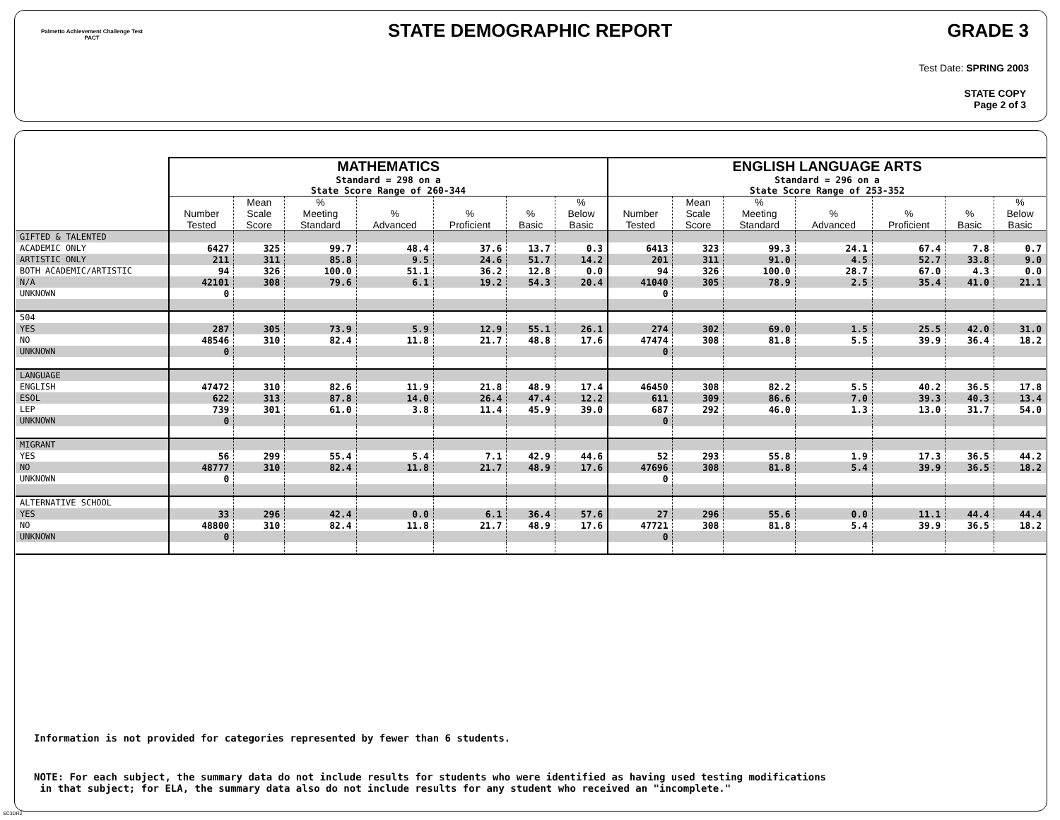Palmetto Achievement Challenge Test
PACT
STATE DEMOGRAPHIC REPORT GRADE 3
Test Date: SPRING 2003
STATE COPY
Page 2 of 3
| | MATHEMATICS Standard = 298 on a State Score Range of 260-344 | | | | | | | ENGLISH LANGUAGE ARTS Standard = 296 on a State Score Range of 253-352 | | | | | | |
| --- | --- | --- | --- | --- | --- | --- | --- | --- | --- | --- | --- | --- | --- | --- |
| | Number Tested | Mean Scale Score | % Meeting Standard | % Advanced | % Proficient | % Basic | % Below Basic | Number Tested | Mean Scale Score | % Meeting Standard | % Advanced | % Proficient | % Basic | % Below Basic |
| GIFTED & TALENTED | | | | | | | | | | | | | | |
| ACADEMIC ONLY | 6427 | 325 | 99.7 | 48.4 | 37.6 | 13.7 | 0.3 | 6413 | 323 | 99.3 | 24.1 | 67.4 | 7.8 | 0.7 |
| ARTISTIC ONLY | 211 | 311 | 85.8 | 9.5 | 24.6 | 51.7 | 14.2 | 201 | 311 | 91.0 | 4.5 | 52.7 | 33.8 | 9.0 |
| BOTH ACADEMIC/ARTISTIC | 94 | 326 | 100.0 | 51.1 | 36.2 | 12.8 | 0.0 | 94 | 326 | 100.0 | 28.7 | 67.0 | 4.3 | 0.0 |
| N/A | 42101 | 308 | 79.6 | 6.1 | 19.2 | 54.3 | 20.4 | 41040 | 305 | 78.9 | 2.5 | 35.4 | 41.0 | 21.1 |
| UNKNOWN | 0 | | | | | | | 0 | | | | | | |
| 504 | | | | | | | | | | | | | | |
| YES | 287 | 305 | 73.9 | 5.9 | 12.9 | 55.1 | 26.1 | 274 | 302 | 69.0 | 1.5 | 25.5 | 42.0 | 31.0 |
| NO | 48546 | 310 | 82.4 | 11.8 | 21.7 | 48.8 | 17.6 | 47474 | 308 | 81.8 | 5.5 | 39.9 | 36.4 | 18.2 |
| UNKNOWN | 0 | | | | | | | 0 | | | | | | |
| LANGUAGE | | | | | | | | | | | | | | |
| ENGLISH | 47472 | 310 | 82.6 | 11.9 | 21.8 | 48.9 | 17.4 | 46450 | 308 | 82.2 | 5.5 | 40.2 | 36.5 | 17.8 |
| ESOL | 622 | 313 | 87.8 | 14.0 | 26.4 | 47.4 | 12.2 | 611 | 309 | 86.6 | 7.0 | 39.3 | 40.3 | 13.4 |
| LEP | 739 | 301 | 61.0 | 3.8 | 11.4 | 45.9 | 39.0 | 687 | 292 | 46.0 | 1.3 | 13.0 | 31.7 | 54.0 |
| UNKNOWN | 0 | | | | | | | 0 | | | | | | |
| MIGRANT | | | | | | | | | | | | | | |
| YES | 56 | 299 | 55.4 | 5.4 | 7.1 | 42.9 | 44.6 | 52 | 293 | 55.8 | 1.9 | 17.3 | 36.5 | 44.2 |
| NO | 48777 | 310 | 82.4 | 11.8 | 21.7 | 48.9 | 17.6 | 47696 | 308 | 81.8 | 5.4 | 39.9 | 36.5 | 18.2 |
| UNKNOWN | 0 | | | | | | | 0 | | | | | | |
| ALTERNATIVE SCHOOL | | | | | | | | | | | | | | |
| YES | 33 | 296 | 42.4 | 0.0 | 6.1 | 36.4 | 57.6 | 27 | 296 | 55.6 | 0.0 | 11.1 | 44.4 | 44.4 |
| NO | 48800 | 310 | 82.4 | 11.8 | 21.7 | 48.9 | 17.6 | 47721 | 308 | 81.8 | 5.4 | 39.9 | 36.5 | 18.2 |
| UNKNOWN | 0 | | | | | | | 0 | | | | | | |
Information is not provided for categories represented by fewer than 6 students.
NOTE: For each subject, the summary data do not include results for students who were identified as having used testing modifications
in that subject; for ELA, the summary data also do not include results for any student who received an "incomplete."
SC3DR2